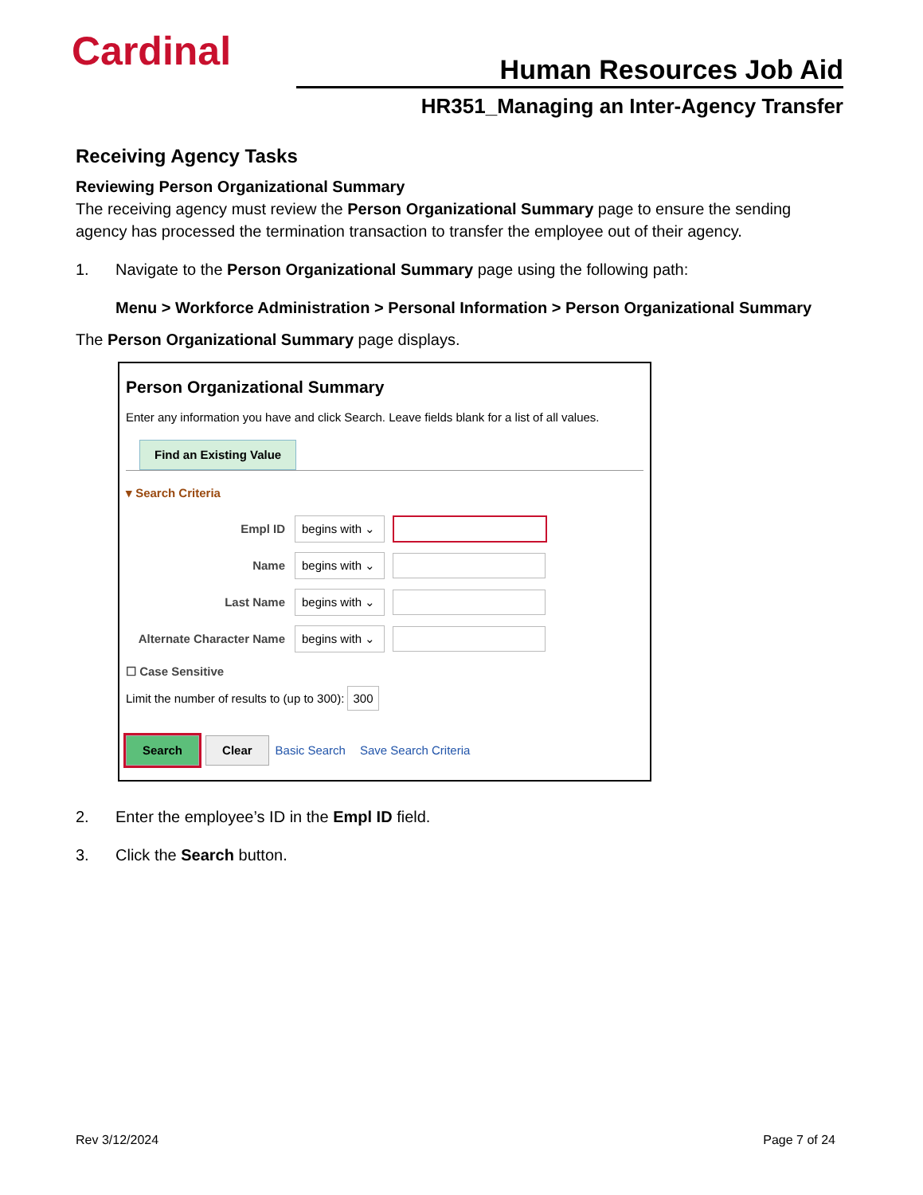Cardinal Human Resources Job Aid
HR351_Managing an Inter-Agency Transfer
Receiving Agency Tasks
Reviewing Person Organizational Summary
The receiving agency must review the Person Organizational Summary page to ensure the sending agency has processed the termination transaction to transfer the employee out of their agency.
1. Navigate to the Person Organizational Summary page using the following path:
Menu > Workforce Administration > Personal Information > Person Organizational Summary
The Person Organizational Summary page displays.
Person Organizational Summary
Enter any information you have and click Search. Leave fields blank for a list of all values.
Find an Existing Value
▾ Search Criteria
Empl ID begins with ⌄
Name begins with ⌄
Last Name begins with ⌄
Alternate Character Name begins with ⌄
☐ Case Sensitive
Limit the number of results to (up to 300): 300
Search Clear Basic Search Save Search Criteria
2. Enter the employee’s ID in the Empl ID field.
3. Click the Search button.
Rev 3/12/2024 Page 7 of 24